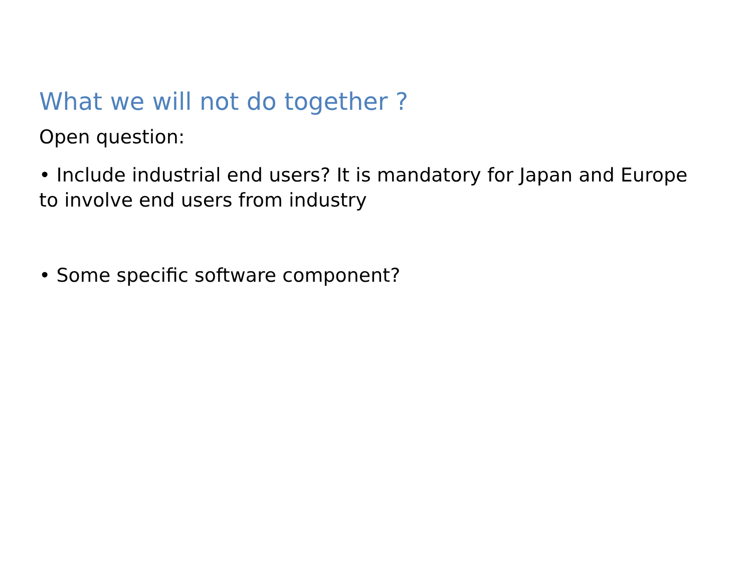What we will not do together ?
Open question:
• Include industrial end users? It is mandatory for Japan and Europe to involve end users from industry
• Some specific software component?